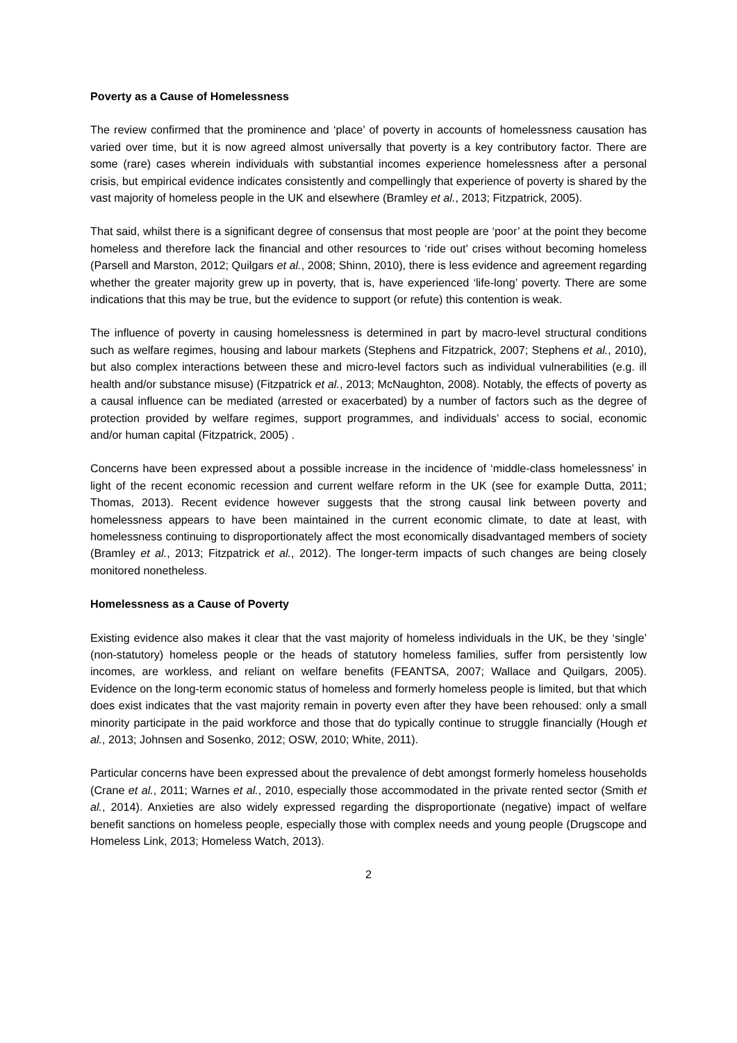Poverty as a Cause of Homelessness
The review confirmed that the prominence and ‘place’ of poverty in accounts of homelessness causation has varied over time, but it is now agreed almost universally that poverty is a key contributory factor. There are some (rare) cases wherein individuals with substantial incomes experience homelessness after a personal crisis, but empirical evidence indicates consistently and compellingly that experience of poverty is shared by the vast majority of homeless people in the UK and elsewhere (Bramley et al., 2013; Fitzpatrick, 2005).
That said, whilst there is a significant degree of consensus that most people are ‘poor’ at the point they become homeless and therefore lack the financial and other resources to ‘ride out’ crises without becoming homeless (Parsell and Marston, 2012; Quilgars et al., 2008; Shinn, 2010), there is less evidence and agreement regarding whether the greater majority grew up in poverty, that is, have experienced ‘life-long’ poverty. There are some indications that this may be true, but the evidence to support (or refute) this contention is weak.
The influence of poverty in causing homelessness is determined in part by macro-level structural conditions such as welfare regimes, housing and labour markets (Stephens and Fitzpatrick, 2007; Stephens et al., 2010), but also complex interactions between these and micro-level factors such as individual vulnerabilities (e.g. ill health and/or substance misuse) (Fitzpatrick et al., 2013; McNaughton, 2008). Notably, the effects of poverty as a causal influence can be mediated (arrested or exacerbated) by a number of factors such as the degree of protection provided by welfare regimes, support programmes, and individuals’ access to social, economic and/or human capital (Fitzpatrick, 2005) .
Concerns have been expressed about a possible increase in the incidence of ‘middle-class homelessness’ in light of the recent economic recession and current welfare reform in the UK (see for example Dutta, 2011; Thomas, 2013). Recent evidence however suggests that the strong causal link between poverty and homelessness appears to have been maintained in the current economic climate, to date at least, with homelessness continuing to disproportionately affect the most economically disadvantaged members of society (Bramley et al., 2013; Fitzpatrick et al., 2012). The longer-term impacts of such changes are being closely monitored nonetheless.
Homelessness as a Cause of Poverty
Existing evidence also makes it clear that the vast majority of homeless individuals in the UK, be they ‘single’ (non-statutory) homeless people or the heads of statutory homeless families, suffer from persistently low incomes, are workless, and reliant on welfare benefits (FEANTSA, 2007; Wallace and Quilgars, 2005). Evidence on the long-term economic status of homeless and formerly homeless people is limited, but that which does exist indicates that the vast majority remain in poverty even after they have been rehoused: only a small minority participate in the paid workforce and those that do typically continue to struggle financially (Hough et al., 2013; Johnsen and Sosenko, 2012; OSW, 2010; White, 2011).
Particular concerns have been expressed about the prevalence of debt amongst formerly homeless households (Crane et al., 2011; Warnes et al., 2010, especially those accommodated in the private rented sector (Smith et al., 2014). Anxieties are also widely expressed regarding the disproportionate (negative) impact of welfare benefit sanctions on homeless people, especially those with complex needs and young people (Drugscope and Homeless Link, 2013; Homeless Watch, 2013).
2